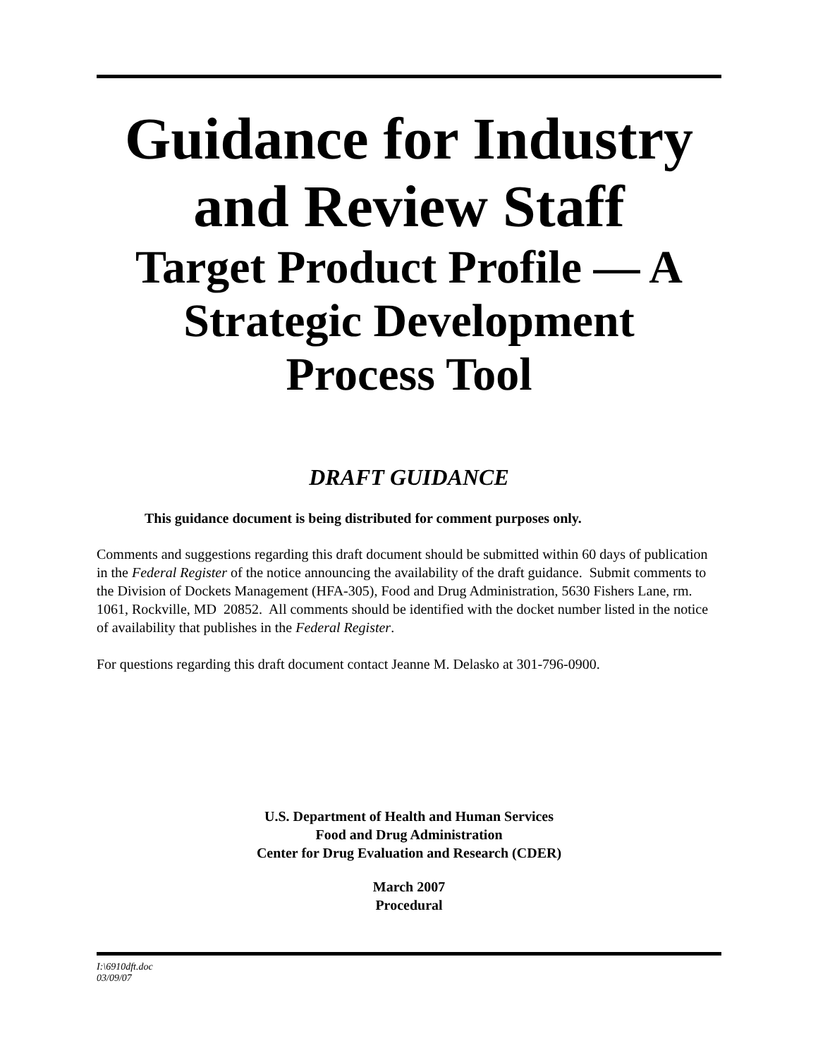Guidance for Industry
and Review Staff
Target Product Profile — A
Strategic Development
Process Tool
DRAFT GUIDANCE
This guidance document is being distributed for comment purposes only.
Comments and suggestions regarding this draft document should be submitted within 60 days of publication in the Federal Register of the notice announcing the availability of the draft guidance. Submit comments to the Division of Dockets Management (HFA-305), Food and Drug Administration, 5630 Fishers Lane, rm. 1061, Rockville, MD 20852. All comments should be identified with the docket number listed in the notice of availability that publishes in the Federal Register.
For questions regarding this draft document contact Jeanne M. Delasko at 301-796-0900.
U.S. Department of Health and Human Services
Food and Drug Administration
Center for Drug Evaluation and Research (CDER)
March 2007
Procedural
I:\6910dft.doc
03/09/07